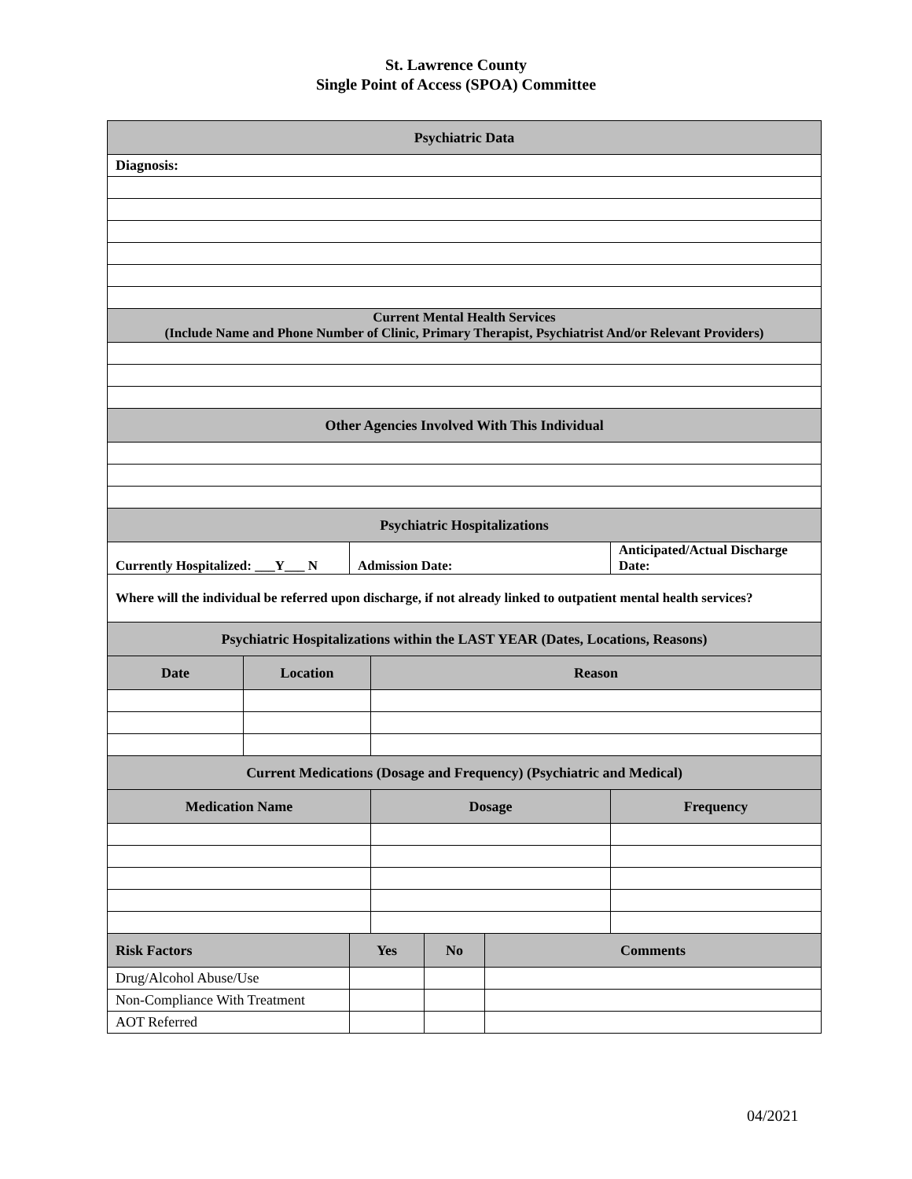St. Lawrence County
Single Point of Access (SPOA) Committee
| Psychiatric Data | | | | | | |
| Diagnosis: | | | | | | |
| Current Mental Health Services (Include Name and Phone Number of Clinic, Primary Therapist, Psychiatrist And/or Relevant Providers) | | | | | | |
| Other Agencies Involved With This Individual | | | | | | |
| Psychiatric Hospitalizations | | | | | | |
| Currently Hospitalized: ___Y___ N | | Admission Date: | | | | Anticipated/Actual Discharge Date: |
| Where will the individual be referred upon discharge, if not already linked to outpatient mental health services? | | | | | | |
| Psychiatric Hospitalizations within the LAST YEAR (Dates, Locations, Reasons) | | | | | | |
| Date | Location | | Reason | | | |
| Current Medications (Dosage and Frequency) (Psychiatric and Medical) | | | | | | |
| Medication Name | | | Dosage | | | Frequency |
| Risk Factors | | Yes | | No | Comments | |
| Drug/Alcohol Abuse/Use | | | | | | |
| Non-Compliance With Treatment | | | | | | |
| AOT Referred | | | | | | |
04/2021